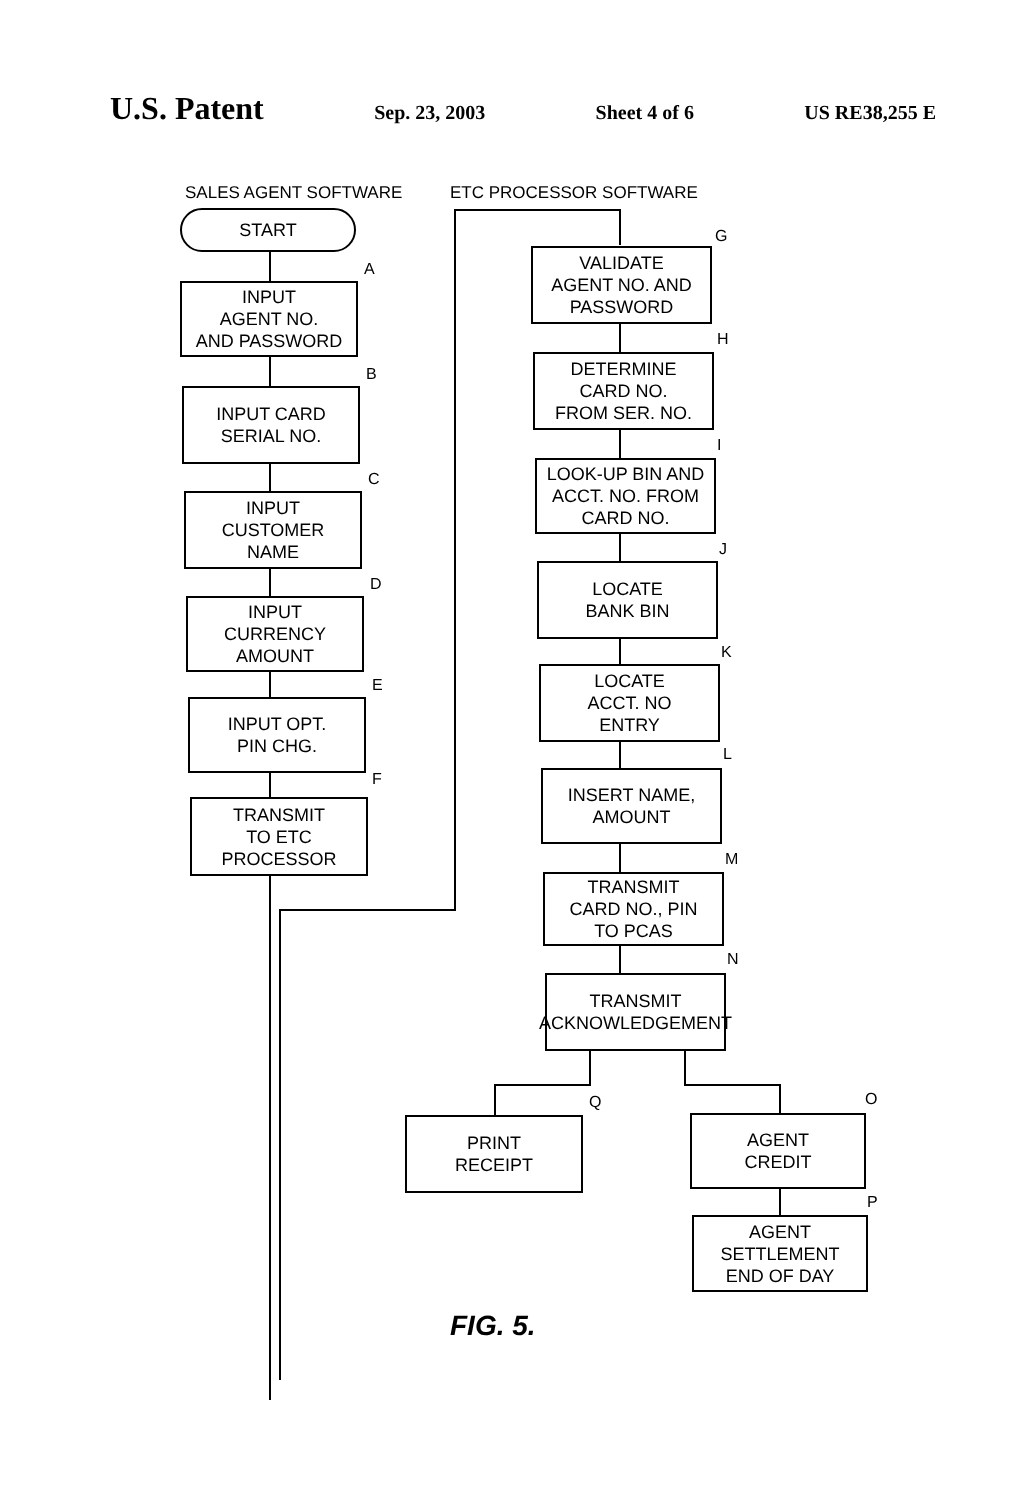U.S. Patent
Sep. 23, 2003 Sheet 4 of 6 US RE38,255 E
SALES AGENT SOFTWARE ETC PROCESSOR SOFTWARE
START
INPUT
AGENT NO.
AND PASSWORD
A
INPUT CARD
SERIAL NO.
B
INPUT
CUSTOMER
NAME
C
INPUT
CURRENCY
AMOUNT
D
INPUT OPT.
PIN CHG.
E
TRANSMIT
TO ETC
PROCESSOR
F
VALIDATE
AGENT NO. AND
PASSWORD
G
DETERMINE
CARD NO.
FROM SER. NO.
H
LOOK-UP BIN AND
ACCT. NO. FROM
CARD NO.
I
LOCATE
BANK BIN
J
LOCATE
ACCT. NO
ENTRY
K
INSERT NAME,
AMOUNT
L
TRANSMIT
CARD NO., PIN
TO PCAS
M
TRANSMIT
ACKNOWLEDGEMENT
N
PRINT
RECEIPT
Q
AGENT
CREDIT
O
AGENT
SETTLEMENT
END OF DAY
P
FIG. 5.